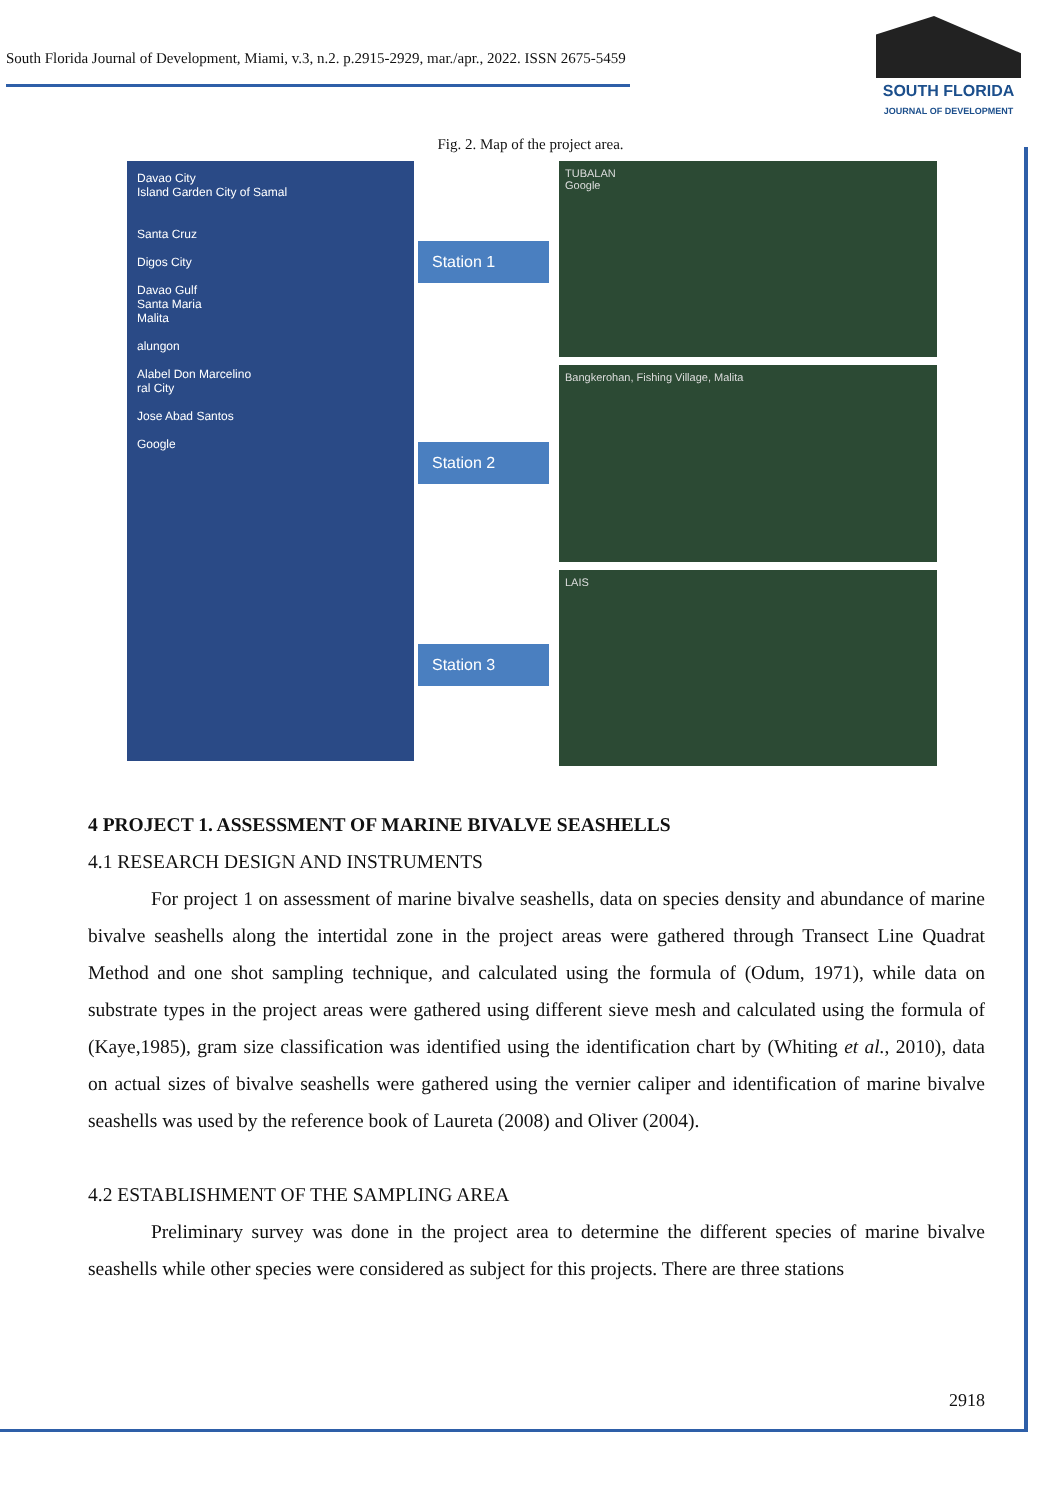South Florida Journal of Development, Miami, v.3, n.2. p.2915-2929, mar./apr., 2022. ISSN 2675-5459
SOUTH FLORIDA
JOURNAL OF DEVELOPMENT
Fig. 2. Map of the project area.
Davao City
Island Garden City of Samal
Santa Cruz
Digos City
Davao Gulf
Santa Maria
Malita
alungon
Alabel Don Marcelino
ral City
Jose Abad Santos
Google
Station 1
Station 2
Station 3
TUBALAN
Google
Bangkerohan, Fishing Village, Malita
LAIS
4 PROJECT 1. ASSESSMENT OF MARINE BIVALVE SEASHELLS
4.1 RESEARCH DESIGN AND INSTRUMENTS
For project 1 on assessment of marine bivalve seashells, data on species density and abundance of marine bivalve seashells along the intertidal zone in the project areas were gathered through Transect Line Quadrat Method and one shot sampling technique, and calculated using the formula of (Odum, 1971), while data on substrate types in the project areas were gathered using different sieve mesh and calculated using the formula of (Kaye,1985), gram size classification was identified using the identification chart by (Whiting et al., 2010), data on actual sizes of bivalve seashells were gathered using the vernier caliper and identification of marine bivalve seashells was used by the reference book of Laureta (2008) and Oliver (2004).
4.2 ESTABLISHMENT OF THE SAMPLING AREA
Preliminary survey was done in the project area to determine the different species of marine bivalve seashells while other species were considered as subject for this projects. There are three stations
2918